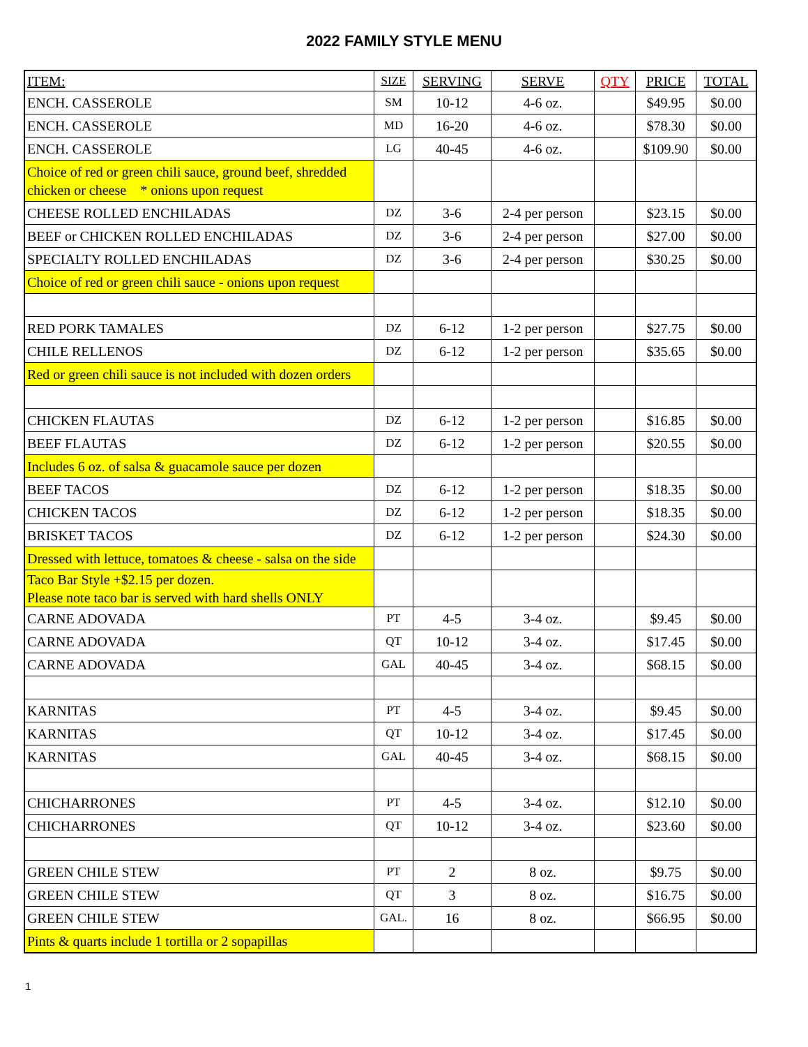2022 FAMILY STYLE MENU
| ITEM: | SIZE | SERVING | SERVE | QTY | PRICE | TOTAL |
| --- | --- | --- | --- | --- | --- | --- |
| ENCH. CASSEROLE | SM | 10-12 | 4-6 oz. | | $49.95 | $0.00 |
| ENCH. CASSEROLE | MD | 16-20 | 4-6 oz. | | $78.30 | $0.00 |
| ENCH. CASSEROLE | LG | 40-45 | 4-6 oz. | | $109.90 | $0.00 |
| Choice of red or green chili sauce, ground beef, shredded chicken or cheese * onions upon request | | | | | | |
| CHEESE ROLLED ENCHILADAS | DZ | 3-6 | 2-4 per person | | $23.15 | $0.00 |
| BEEF or CHICKEN ROLLED ENCHILADAS | DZ | 3-6 | 2-4 per person | | $27.00 | $0.00 |
| SPECIALTY ROLLED ENCHILADAS | DZ | 3-6 | 2-4 per person | | $30.25 | $0.00 |
| Choice of red or green chili sauce - onions upon request | | | | | | |
| RED PORK TAMALES | DZ | 6-12 | 1-2 per person | | $27.75 | $0.00 |
| CHILE RELLENOS | DZ | 6-12 | 1-2 per person | | $35.65 | $0.00 |
| Red or green chili sauce is not included with dozen orders | | | | | | |
| CHICKEN FLAUTAS | DZ | 6-12 | 1-2 per person | | $16.85 | $0.00 |
| BEEF FLAUTAS | DZ | 6-12 | 1-2 per person | | $20.55 | $0.00 |
| Includes 6 oz. of salsa & guacamole sauce per dozen | | | | | | |
| BEEF TACOS | DZ | 6-12 | 1-2 per person | | $18.35 | $0.00 |
| CHICKEN TACOS | DZ | 6-12 | 1-2 per person | | $18.35 | $0.00 |
| BRISKET TACOS | DZ | 6-12 | 1-2 per person | | $24.30 | $0.00 |
| Dressed with lettuce, tomatoes & cheese - salsa on the side | | | | | | |
| Taco Bar Style +$2.15 per dozen. Please note taco bar is served with hard shells ONLY | | | | | | |
| CARNE ADOVADA | PT | 4-5 | 3-4 oz. | | $9.45 | $0.00 |
| CARNE ADOVADA | QT | 10-12 | 3-4 oz. | | $17.45 | $0.00 |
| CARNE ADOVADA | GAL | 40-45 | 3-4 oz. | | $68.15 | $0.00 |
| KARNITAS | PT | 4-5 | 3-4 oz. | | $9.45 | $0.00 |
| KARNITAS | QT | 10-12 | 3-4 oz. | | $17.45 | $0.00 |
| KARNITAS | GAL | 40-45 | 3-4 oz. | | $68.15 | $0.00 |
| CHICHARRONES | PT | 4-5 | 3-4 oz. | | $12.10 | $0.00 |
| CHICHARRONES | QT | 10-12 | 3-4 oz. | | $23.60 | $0.00 |
| GREEN CHILE STEW | PT | 2 | 8 oz. | | $9.75 | $0.00 |
| GREEN CHILE STEW | QT | 3 | 8 oz. | | $16.75 | $0.00 |
| GREEN CHILE STEW | GAL. | 16 | 8 oz. | | $66.95 | $0.00 |
| Pints & quarts include 1 tortilla or 2 sopapillas | | | | | | |
1